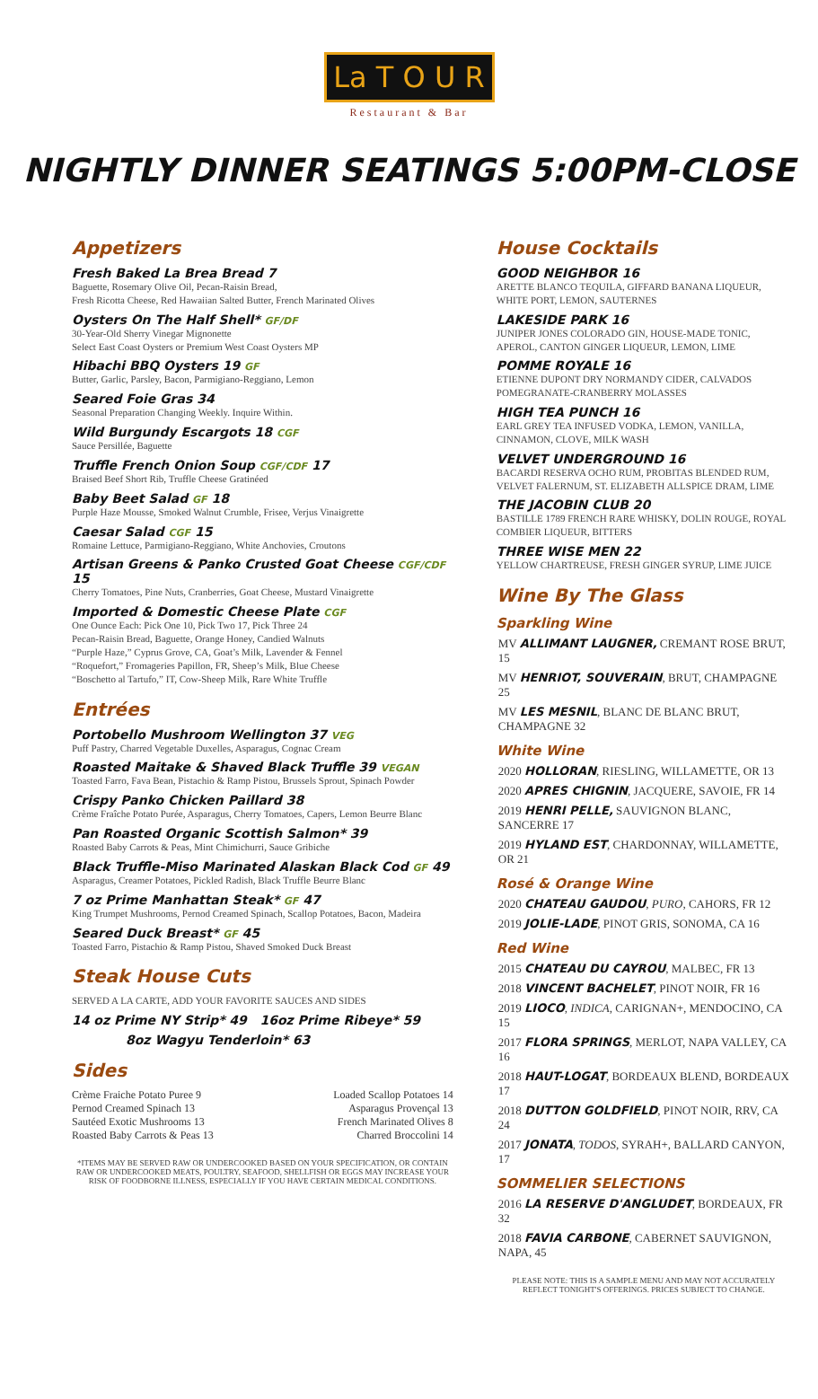La T O U R
Restaurant & Bar
NIGHTLY DINNER SEATINGS 5:00PM-CLOSE
Appetizers
Fresh Baked La Brea Bread 7
Baguette, Rosemary Olive Oil, Pecan-Raisin Bread,
Fresh Ricotta Cheese, Red Hawaiian Salted Butter, French Marinated Olives
Oysters On The Half Shell* GF/DF
30-Year-Old Sherry Vinegar Mignonette
Select East Coast Oysters or Premium West Coast Oysters MP
Hibachi BBQ Oysters 19 GF
Butter, Garlic, Parsley, Bacon, Parmigiano-Reggiano, Lemon
Seared Foie Gras 34
Seasonal Preparation Changing Weekly. Inquire Within.
Wild Burgundy Escargots 18 CGF
Sauce Persillée, Baguette
Truffle French Onion Soup CGF/CDF 17
Braised Beef Short Rib, Truffle Cheese Gratinéed
Baby Beet Salad GF 18
Purple Haze Mousse, Smoked Walnut Crumble, Frisee, Verjus Vinaigrette
Caesar Salad CGF 15
Romaine Lettuce, Parmigiano-Reggiano, White Anchovies, Croutons
Artisan Greens & Panko Crusted Goat Cheese CGF/CDF 15
Cherry Tomatoes, Pine Nuts, Cranberries, Goat Cheese, Mustard Vinaigrette
Imported & Domestic Cheese Plate CGF
One Ounce Each: Pick One 10, Pick Two 17, Pick Three 24
Pecan-Raisin Bread, Baguette, Orange Honey, Candied Walnuts
“Purple Haze,” Cyprus Grove, CA, Goat’s Milk, Lavender & Fennel
“Roquefort,” Fromageries Papillon, FR, Sheep’s Milk, Blue Cheese
“Boschetto al Tartufo,” IT, Cow-Sheep Milk, Rare White Truffle
Entrées
Portobello Mushroom Wellington 37 VEG
Puff Pastry, Charred Vegetable Duxelles, Asparagus, Cognac Cream
Roasted Maitake & Shaved Black Truffle 39 VEGAN
Toasted Farro, Fava Bean, Pistachio & Ramp Pistou, Brussels Sprout, Spinach Powder
Crispy Panko Chicken Paillard 38
Crème Fraîche Potato Purée, Asparagus, Cherry Tomatoes, Capers, Lemon Beurre Blanc
Pan Roasted Organic Scottish Salmon* 39
Roasted Baby Carrots & Peas, Mint Chimichurri, Sauce Gribiche
Black Truffle-Miso Marinated Alaskan Black Cod GF 49
Asparagus, Creamer Potatoes, Pickled Radish, Black Truffle Beurre Blanc
7 oz Prime Manhattan Steak* GF 47
King Trumpet Mushrooms, Pernod Creamed Spinach, Scallop Potatoes, Bacon, Madeira
Seared Duck Breast* GF 45
Toasted Farro, Pistachio & Ramp Pistou, Shaved Smoked Duck Breast
Steak House Cuts
SERVED A LA CARTE, ADD YOUR FAVORITE SAUCES AND SIDES
14 oz Prime NY Strip* 49 16oz Prime Ribeye* 59
8oz Wagyu Tenderloin* 63
Sides
Crème Fraiche Potato Puree 9
Pernod Creamed Spinach 13
Sautéed Exotic Mushrooms 13
Roasted Baby Carrots & Peas 13
Loaded Scallop Potatoes 14
Asparagus Provençal 13
French Marinated Olives 8
Charred Broccolini 14
*ITEMS MAY BE SERVED RAW OR UNDERCOOKED BASED ON YOUR SPECIFICATION, OR CONTAIN RAW OR UNDERCOOKED MEATS, POULTRY, SEAFOOD, SHELLFISH OR EGGS MAY INCREASE YOUR RISK OF FOODBORNE ILLNESS, ESPECIALLY IF YOU HAVE CERTAIN MEDICAL CONDITIONS.
House Cocktails
GOOD NEIGHBOR 16
ARETTE BLANCO TEQUILA, GIFFARD BANANA LIQUEUR, WHITE PORT, LEMON, SAUTERNES
LAKESIDE PARK 16
JUNIPER JONES COLORADO GIN, HOUSE-MADE TONIC, APEROL, CANTON GINGER LIQUEUR, LEMON, LIME
POMME ROYALE 16
ETIENNE DUPONT DRY NORMANDY CIDER, CALVADOS POMEGRANATE-CRANBERRY MOLASSES
HIGH TEA PUNCH 16
EARL GREY TEA INFUSED VODKA, LEMON, VANILLA, CINNAMON, CLOVE, MILK WASH
VELVET UNDERGROUND 16
BACARDI RESERVA OCHO RUM, PROBITAS BLENDED RUM, VELVET FALERNUM, ST. ELIZABETH ALLSPICE DRAM, LIME
THE JACOBIN CLUB 20
BASTILLE 1789 FRENCH RARE WHISKY, DOLIN ROUGE, ROYAL COMBIER LIQUEUR, BITTERS
THREE WISE MEN 22
YELLOW CHARTREUSE, FRESH GINGER SYRUP, LIME JUICE
Wine By The Glass
Sparkling Wine
MV ALLIMANT LAUGNER, CREMANT ROSE BRUT, 15
MV HENRIOT, SOUVERAIN, BRUT, CHAMPAGNE 25
MV LES MESNIL, BLANC DE BLANC BRUT, CHAMPAGNE 32
White Wine
2020 HOLLORAN, RIESLING, WILLAMETTE, OR 13
2020 APRES CHIGNIN, JACQUERE, SAVOIE, FR 14
2019 HENRI PELLE, SAUVIGNON BLANC, SANCERRE 17
2019 HYLAND EST, CHARDONNAY, WILLAMETTE, OR 21
Rosé & Orange Wine
2020 CHATEAU GAUDOU, PURO, CAHORS, FR 12
2019 JOLIE-LADE, PINOT GRIS, SONOMA, CA 16
Red Wine
2015 CHATEAU DU CAYROU, MALBEC, FR 13
2018 VINCENT BACHELET, PINOT NOIR, FR 16
2019 LIOCO, INDICA, CARIGNAN+, MENDOCINO, CA 15
2017 FLORA SPRINGS, MERLOT, NAPA VALLEY, CA 16
2018 HAUT-LOGAT, BORDEAUX BLEND, BORDEAUX 17
2018 DUTTON GOLDFIELD, PINOT NOIR, RRV, CA 24
2017 JONATA, TODOS, SYRAH+, BALLARD CANYON, 17
SOMMELIER SELECTIONS
2016 LA RESERVE D'ANGLUDET, BORDEAUX, FR 32
2018 FAVIA CARBONE, CABERNET SAUVIGNON, NAPA, 45
PLEASE NOTE: THIS IS A SAMPLE MENU AND MAY NOT ACCURATELY REFLECT TONIGHT'S OFFERINGS. PRICES SUBJECT TO CHANGE.